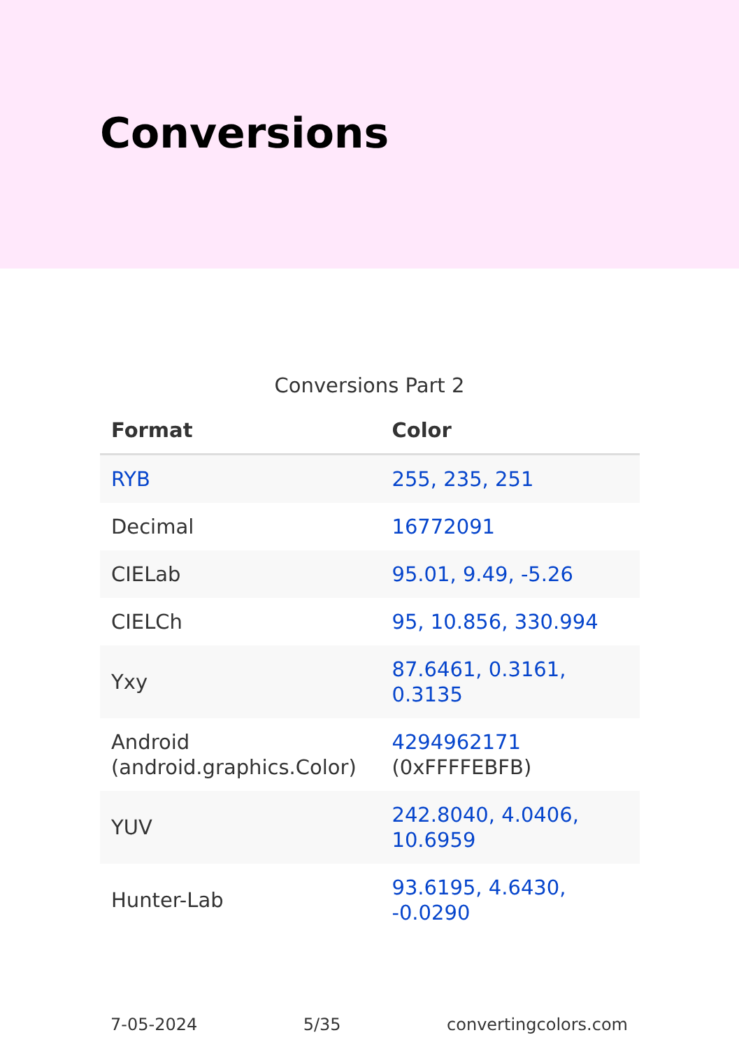Conversions
Conversions Part 2
| Format | Color |
| --- | --- |
| RYB | 255, 235, 251 |
| Decimal | 16772091 |
| CIELab | 95.01, 9.49, -5.26 |
| CIELCh | 95, 10.856, 330.994 |
| Yxy | 87.6461, 0.3161, 0.3135 |
| Android (android.graphics.Color) | 4294962171 (0xFFFFEBFB) |
| YUV | 242.8040, 4.0406, 10.6959 |
| Hunter-Lab | 93.6195, 4.6430, -0.0290 |
7-05-2024 5/35 convertingcolors.com